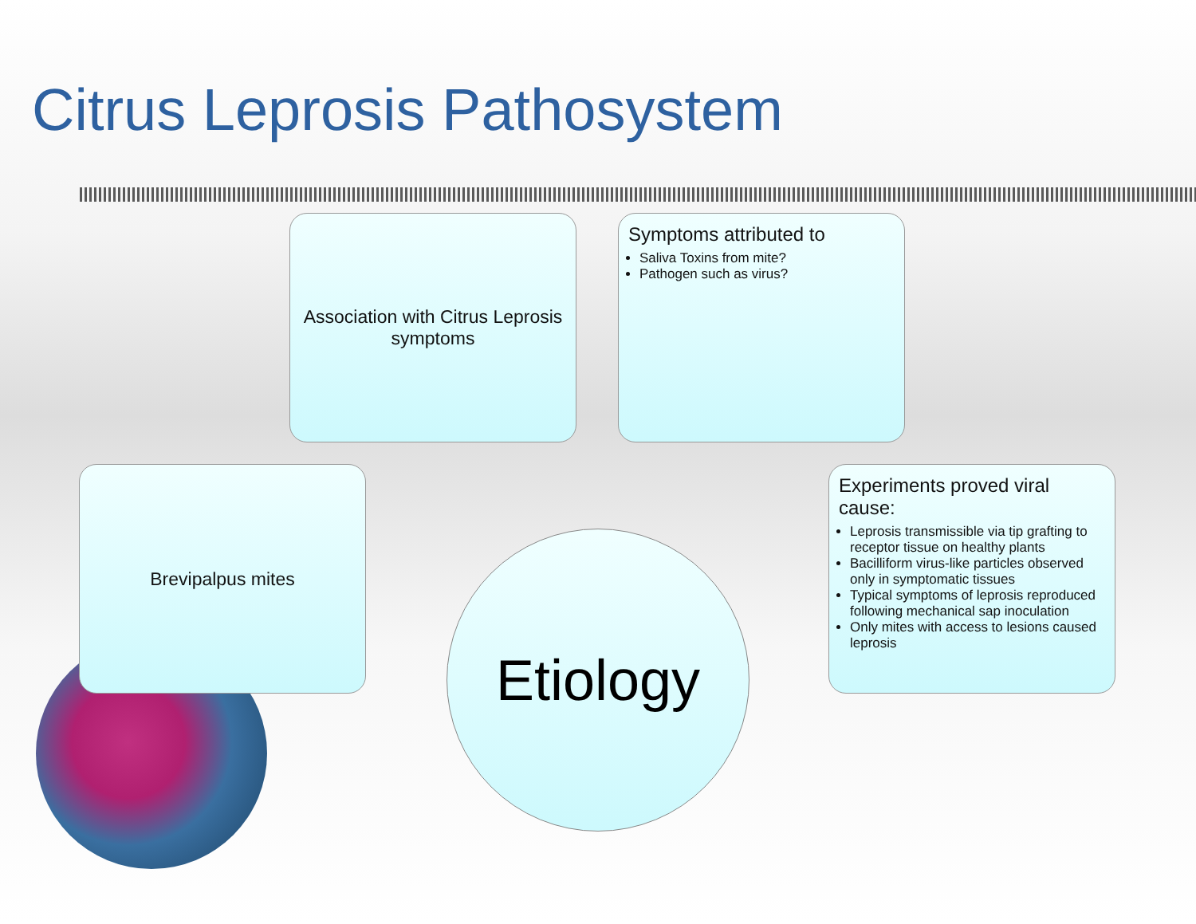Citrus Leprosis Pathosystem
Association with Citrus Leprosis symptoms
Symptoms attributed to
Saliva Toxins from mite?
Pathogen such as virus?
Brevipalpus mites
Experiments proved viral cause:
Leprosis transmissible via tip grafting to receptor tissue on healthy plants
Bacilliform virus-like particles observed only in symptomatic tissues
Typical symptoms of leprosis reproduced following mechanical sap inoculation
Only mites with access to lesions caused leprosis
Etiology